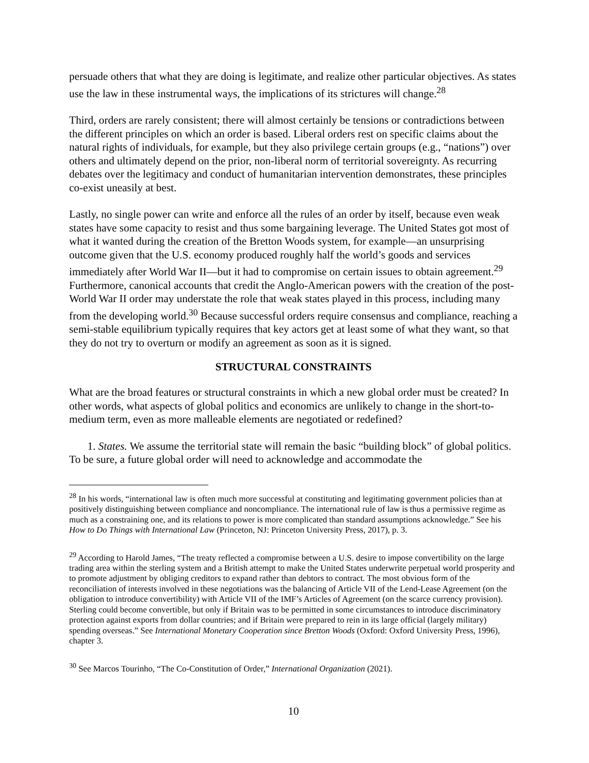persuade others that what they are doing is legitimate, and realize other particular objectives. As states use the law in these instrumental ways, the implications of its strictures will change.<sup>28</sup>
Third, orders are rarely consistent; there will almost certainly be tensions or contradictions between the different principles on which an order is based. Liberal orders rest on specific claims about the natural rights of individuals, for example, but they also privilege certain groups (e.g., “nations”) over others and ultimately depend on the prior, non-liberal norm of territorial sovereignty. As recurring debates over the legitimacy and conduct of humanitarian intervention demonstrates, these principles co-exist uneasily at best.
Lastly, no single power can write and enforce all the rules of an order by itself, because even weak states have some capacity to resist and thus some bargaining leverage. The United States got most of what it wanted during the creation of the Bretton Woods system, for example—an unsurprising outcome given that the U.S. economy produced roughly half the world’s goods and services immediately after World War II—but it had to compromise on certain issues to obtain agreement.<sup>29</sup> Furthermore, canonical accounts that credit the Anglo-American powers with the creation of the post-World War II order may understate the role that weak states played in this process, including many from the developing world.<sup>30</sup> Because successful orders require consensus and compliance, reaching a semi-stable equilibrium typically requires that key actors get at least some of what they want, so that they do not try to overturn or modify an agreement as soon as it is signed.
STRUCTURAL CONSTRAINTS
What are the broad features or structural constraints in which a new global order must be created? In other words, what aspects of global politics and economics are unlikely to change in the short-to-medium term, even as more malleable elements are negotiated or redefined?
1. States. We assume the territorial state will remain the basic “building block” of global politics. To be sure, a future global order will need to acknowledge and accommodate the
<sup>28</sup> In his words, “international law is often much more successful at constituting and legitimating government policies than at positively distinguishing between compliance and noncompliance. The international rule of law is thus a permissive regime as much as a constraining one, and its relations to power is more complicated than standard assumptions acknowledge.” See his How to Do Things with International Law (Princeton, NJ: Princeton University Press, 2017), p. 3.
<sup>29</sup> According to Harold James, “The treaty reflected a compromise between a U.S. desire to impose convertibility on the large trading area within the sterling system and a British attempt to make the United States underwrite perpetual world prosperity and to promote adjustment by obliging creditors to expand rather than debtors to contract. The most obvious form of the reconciliation of interests involved in these negotiations was the balancing of Article VII of the Lend-Lease Agreement (on the obligation to introduce convertibility) with Article VII of the IMF’s Articles of Agreement (on the scarce currency provision). Sterling could become convertible, but only if Britain was to be permitted in some circumstances to introduce discriminatory protection against exports from dollar countries; and if Britain were prepared to rein in its large official (largely military) spending overseas.” See International Monetary Cooperation since Bretton Woods (Oxford: Oxford University Press, 1996), chapter 3.
<sup>30</sup> See Marcos Tourinho, “The Co-Constitution of Order,” International Organization (2021).
10